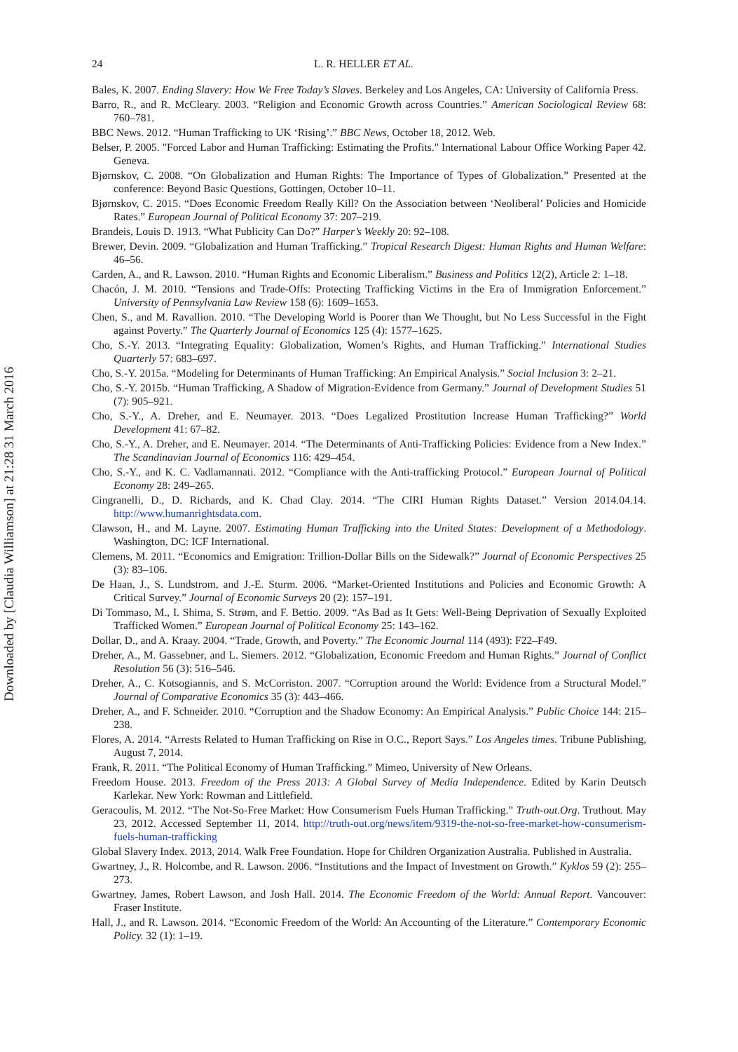Downloaded by [Claudia Williamson] at 21:28 31 March 2016
24 L. R. HELLER ET AL.
Bales, K. 2007. Ending Slavery: How We Free Today’s Slaves. Berkeley and Los Angeles, CA: University of California Press.
Barro, R., and R. McCleary. 2003. “Religion and Economic Growth across Countries.” American Sociological Review 68: 760–781.
BBC News. 2012. “Human Trafficking to UK ‘Rising’.” BBC News, October 18, 2012. Web.
Belser, P. 2005. "Forced Labor and Human Trafficking: Estimating the Profits." International Labour Office Working Paper 42. Geneva.
Bjørnskov, C. 2008. “On Globalization and Human Rights: The Importance of Types of Globalization.” Presented at the conference: Beyond Basic Questions, Gottingen, October 10–11.
Bjørnskov, C. 2015. “Does Economic Freedom Really Kill? On the Association between ‘Neoliberal’ Policies and Homicide Rates.” European Journal of Political Economy 37: 207–219.
Brandeis, Louis D. 1913. “What Publicity Can Do?” Harper’s Weekly 20: 92–108.
Brewer, Devin. 2009. “Globalization and Human Trafficking.” Tropical Research Digest: Human Rights and Human Welfare: 46–56.
Carden, A., and R. Lawson. 2010. “Human Rights and Economic Liberalism.” Business and Politics 12(2), Article 2: 1–18.
Chacón, J. M. 2010. “Tensions and Trade-Offs: Protecting Trafficking Victims in the Era of Immigration Enforcement.” University of Pennsylvania Law Review 158 (6): 1609–1653.
Chen, S., and M. Ravallion. 2010. “The Developing World is Poorer than We Thought, but No Less Successful in the Fight against Poverty.” The Quarterly Journal of Economics 125 (4): 1577–1625.
Cho, S.-Y. 2013. “Integrating Equality: Globalization, Women’s Rights, and Human Trafficking.” International Studies Quarterly 57: 683–697.
Cho, S.-Y. 2015a. “Modeling for Determinants of Human Trafficking: An Empirical Analysis.” Social Inclusion 3: 2–21.
Cho, S.-Y. 2015b. “Human Trafficking, A Shadow of Migration-Evidence from Germany.” Journal of Development Studies 51 (7): 905–921.
Cho, S.-Y., A. Dreher, and E. Neumayer. 2013. “Does Legalized Prostitution Increase Human Trafficking?” World Development 41: 67–82.
Cho, S.-Y., A. Dreher, and E. Neumayer. 2014. “The Determinants of Anti-Trafficking Policies: Evidence from a New Index.” The Scandinavian Journal of Economics 116: 429–454.
Cho, S.-Y., and K. C. Vadlamannati. 2012. “Compliance with the Anti-trafficking Protocol.” European Journal of Political Economy 28: 249–265.
Cingranelli, D., D. Richards, and K. Chad Clay. 2014. “The CIRI Human Rights Dataset.” Version 2014.04.14. http://www.humanrightsdata.com.
Clawson, H., and M. Layne. 2007. Estimating Human Trafficking into the United States: Development of a Methodology. Washington, DC: ICF International.
Clemens, M. 2011. “Economics and Emigration: Trillion-Dollar Bills on the Sidewalk?” Journal of Economic Perspectives 25 (3): 83–106.
De Haan, J., S. Lundstrom, and J.-E. Sturm. 2006. “Market-Oriented Institutions and Policies and Economic Growth: A Critical Survey.” Journal of Economic Surveys 20 (2): 157–191.
Di Tommaso, M., I. Shima, S. Strøm, and F. Bettio. 2009. “As Bad as It Gets: Well-Being Deprivation of Sexually Exploited Trafficked Women.” European Journal of Political Economy 25: 143–162.
Dollar, D., and A. Kraay. 2004. “Trade, Growth, and Poverty.” The Economic Journal 114 (493): F22–F49.
Dreher, A., M. Gassebner, and L. Siemers. 2012. “Globalization, Economic Freedom and Human Rights.” Journal of Conflict Resolution 56 (3): 516–546.
Dreher, A., C. Kotsogiannis, and S. McCorriston. 2007. “Corruption around the World: Evidence from a Structural Model.” Journal of Comparative Economics 35 (3): 443–466.
Dreher, A., and F. Schneider. 2010. “Corruption and the Shadow Economy: An Empirical Analysis.” Public Choice 144: 215–238.
Flores, A. 2014. “Arrests Related to Human Trafficking on Rise in O.C., Report Says.” Los Angeles times. Tribune Publishing, August 7, 2014.
Frank, R. 2011. “The Political Economy of Human Trafficking.” Mimeo, University of New Orleans.
Freedom House. 2013. Freedom of the Press 2013: A Global Survey of Media Independence. Edited by Karin Deutsch Karlekar. New York: Rowman and Littlefield.
Geracoulis, M. 2012. “The Not-So-Free Market: How Consumerism Fuels Human Trafficking.” Truth-out.Org. Truthout. May 23, 2012. Accessed September 11, 2014. http://truth-out.org/news/item/9319-the-not-so-free-market-how-consumerism-fuels-human-trafficking
Global Slavery Index. 2013, 2014. Walk Free Foundation. Hope for Children Organization Australia. Published in Australia.
Gwartney, J., R. Holcombe, and R. Lawson. 2006. “Institutions and the Impact of Investment on Growth.” Kyklos 59 (2): 255–273.
Gwartney, James, Robert Lawson, and Josh Hall. 2014. The Economic Freedom of the World: Annual Report. Vancouver: Fraser Institute.
Hall, J., and R. Lawson. 2014. “Economic Freedom of the World: An Accounting of the Literature.” Contemporary Economic Policy. 32 (1): 1–19.